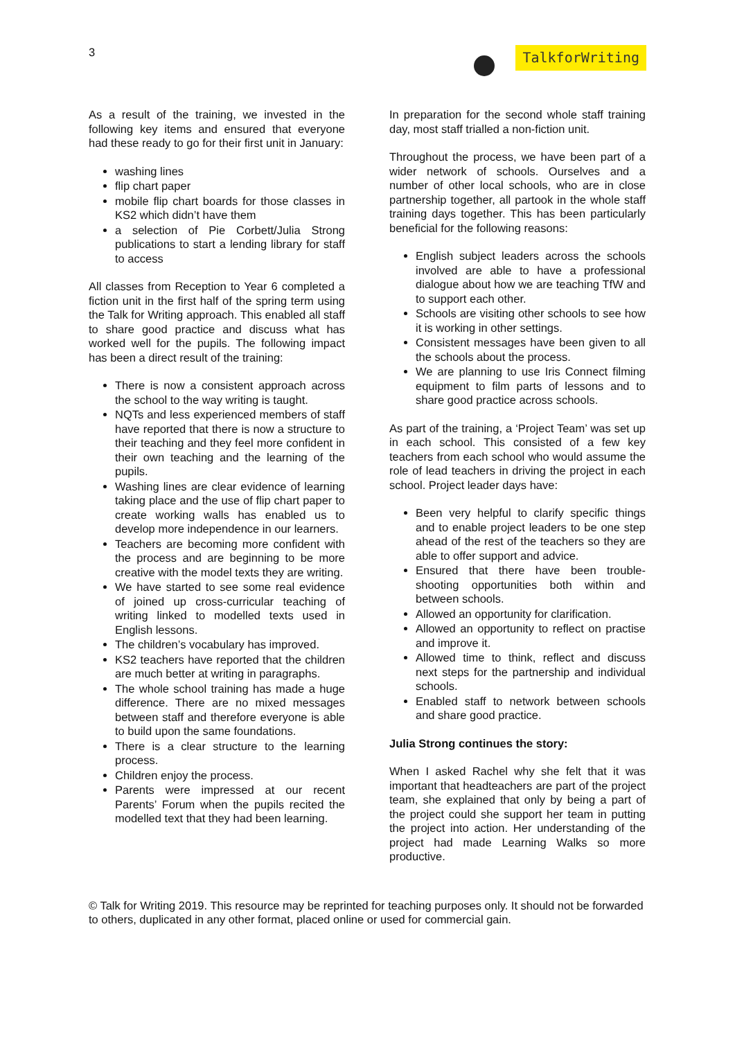3
TalkforWriting
As a result of the training, we invested in the following key items and ensured that everyone had these ready to go for their first unit in January:
washing lines
flip chart paper
mobile flip chart boards for those classes in KS2 which didn’t have them
a selection of Pie Corbett/Julia Strong publications to start a lending library for staff to access
All classes from Reception to Year 6 completed a fiction unit in the first half of the spring term using the Talk for Writing approach. This enabled all staff to share good practice and discuss what has worked well for the pupils. The following impact has been a direct result of the training:
There is now a consistent approach across the school to the way writing is taught.
NQTs and less experienced members of staff have reported that there is now a structure to their teaching and they feel more confident in their own teaching and the learning of the pupils.
Washing lines are clear evidence of learning taking place and the use of flip chart paper to create working walls has enabled us to develop more independence in our learners.
Teachers are becoming more confident with the process and are beginning to be more creative with the model texts they are writing.
We have started to see some real evidence of joined up cross-curricular teaching of writing linked to modelled texts used in English lessons.
The children’s vocabulary has improved.
KS2 teachers have reported that the children are much better at writing in paragraphs.
The whole school training has made a huge difference. There are no mixed messages between staff and therefore everyone is able to build upon the same foundations.
There is a clear structure to the learning process.
Children enjoy the process.
Parents were impressed at our recent Parents’ Forum when the pupils recited the modelled text that they had been learning.
In preparation for the second whole staff training day, most staff trialled a non-fiction unit.
Throughout the process, we have been part of a wider network of schools. Ourselves and a number of other local schools, who are in close partnership together, all partook in the whole staff training days together. This has been particularly beneficial for the following reasons:
English subject leaders across the schools involved are able to have a professional dialogue about how we are teaching TfW and to support each other.
Schools are visiting other schools to see how it is working in other settings.
Consistent messages have been given to all the schools about the process.
We are planning to use Iris Connect filming equipment to film parts of lessons and to share good practice across schools.
As part of the training, a ‘Project Team’ was set up in each school. This consisted of a few key teachers from each school who would assume the role of lead teachers in driving the project in each school. Project leader days have:
Been very helpful to clarify specific things and to enable project leaders to be one step ahead of the rest of the teachers so they are able to offer support and advice.
Ensured that there have been trouble-shooting opportunities both within and between schools.
Allowed an opportunity for clarification.
Allowed an opportunity to reflect on practise and improve it.
Allowed time to think, reflect and discuss next steps for the partnership and individual schools.
Enabled staff to network between schools and share good practice.
Julia Strong continues the story:
When I asked Rachel why she felt that it was important that headteachers are part of the project team, she explained that only by being a part of the project could she support her team in putting the project into action. Her understanding of the project had made Learning Walks so more productive.
© Talk for Writing 2019. This resource may be reprinted for teaching purposes only. It should not be forwarded to others, duplicated in any other format, placed online or used for commercial gain.